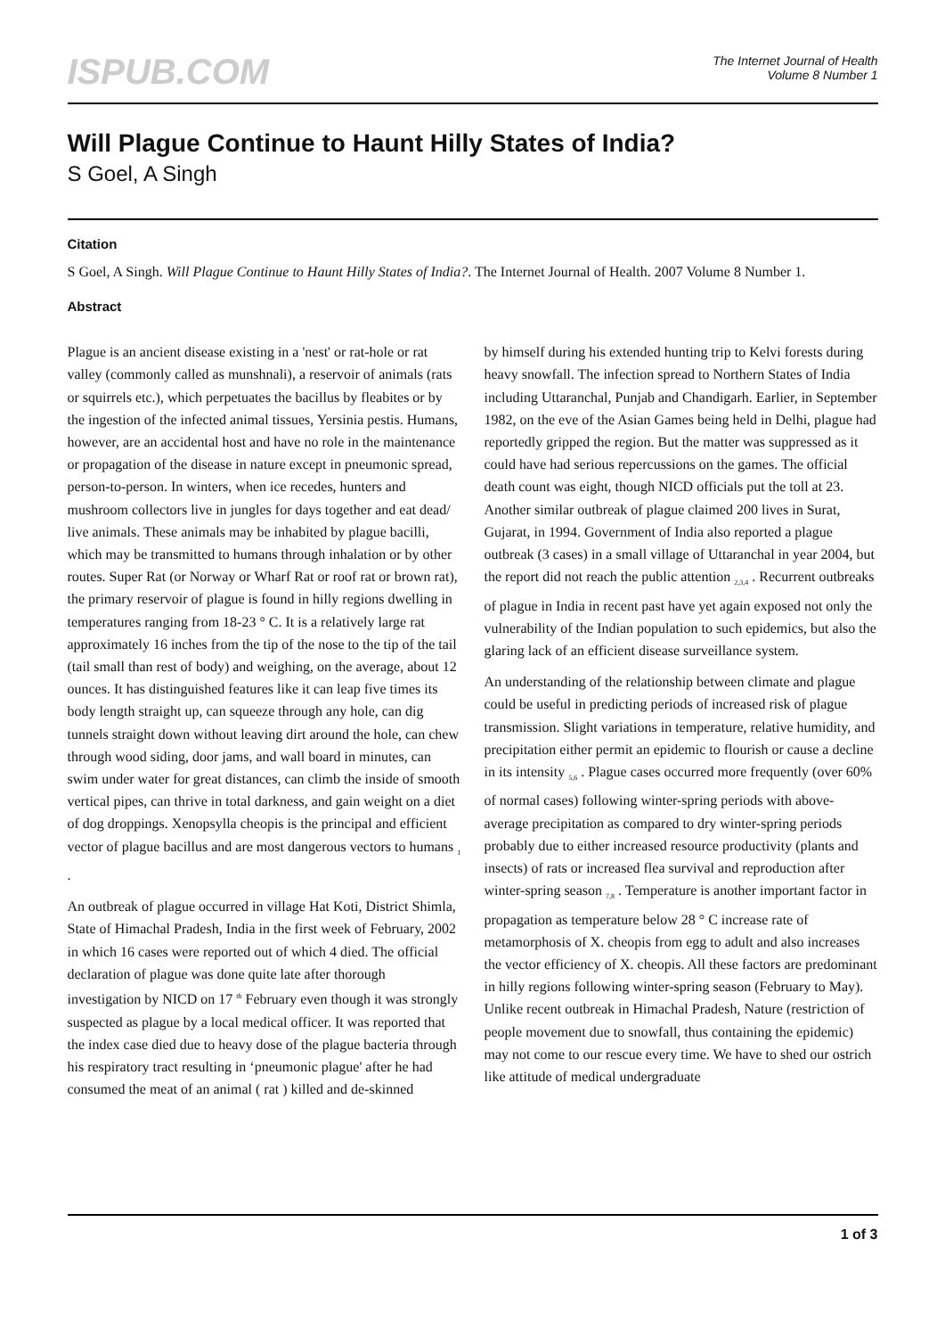ISPUB.COM
The Internet Journal of Health
Volume 8 Number 1
Will Plague Continue to Haunt Hilly States of India?
S Goel, A Singh
Citation
S Goel, A Singh. Will Plague Continue to Haunt Hilly States of India?. The Internet Journal of Health. 2007 Volume 8 Number 1.
Abstract
Plague is an ancient disease existing in a 'nest' or rat-hole or rat valley (commonly called as munshnali), a reservoir of animals (rats or squirrels etc.), which perpetuates the bacillus by fleabites or by the ingestion of the infected animal tissues, Yersinia pestis. Humans, however, are an accidental host and have no role in the maintenance or propagation of the disease in nature except in pneumonic spread, person-to-person. In winters, when ice recedes, hunters and mushroom collectors live in jungles for days together and eat dead/ live animals. These animals may be inhabited by plague bacilli, which may be transmitted to humans through inhalation or by other routes. Super Rat (or Norway or Wharf Rat or roof rat or brown rat), the primary reservoir of plague is found in hilly regions dwelling in temperatures ranging from 18-23 ° C. It is a relatively large rat approximately 16 inches from the tip of the nose to the tip of the tail (tail small than rest of body) and weighing, on the average, about 12 ounces. It has distinguished features like it can leap five times its body length straight up, can squeeze through any hole, can dig tunnels straight down without leaving dirt around the hole, can chew through wood siding, door jams, and wall board in minutes, can swim under water for great distances, can climb the inside of smooth vertical pipes, can thrive in total darkness, and gain weight on a diet of dog droppings. Xenopsylla cheopis is the principal and efficient vector of plague bacillus and are most dangerous vectors to humans <sub>1</sub> .
An outbreak of plague occurred in village Hat Koti, District Shimla, State of Himachal Pradesh, India in the first week of February, 2002 in which 16 cases were reported out of which 4 died. The official declaration of plague was done quite late after thorough investigation by NICD on 17 <sup>th</sup> February even though it was strongly suspected as plague by a local medical officer. It was reported that the index case died due to heavy dose of the plague bacteria through his respiratory tract resulting in ‘pneumonic plague' after he had consumed the meat of an animal ( rat ) killed and de-skinned
by himself during his extended hunting trip to Kelvi forests during heavy snowfall. The infection spread to Northern States of India including Uttaranchal, Punjab and Chandigarh. Earlier, in September 1982, on the eve of the Asian Games being held in Delhi, plague had reportedly gripped the region. But the matter was suppressed as it could have had serious repercussions on the games. The official death count was eight, though NICD officials put the toll at 23. Another similar outbreak of plague claimed 200 lives in Surat, Gujarat, in 1994. Government of India also reported a plague outbreak (3 cases) in a small village of Uttaranchal in year 2004, but the report did not reach the public attention <sub>2,3,4</sub> . Recurrent outbreaks of plague in India in recent past have yet again exposed not only the vulnerability of the Indian population to such epidemics, but also the glaring lack of an efficient disease surveillance system.
An understanding of the relationship between climate and plague could be useful in predicting periods of increased risk of plague transmission. Slight variations in temperature, relative humidity, and precipitation either permit an epidemic to flourish or cause a decline in its intensity <sub>5,6</sub> . Plague cases occurred more frequently (over 60% of normal cases) following winter-spring periods with above-average precipitation as compared to dry winter-spring periods probably due to either increased resource productivity (plants and insects) of rats or increased flea survival and reproduction after winter-spring season <sub>7,8</sub> . Temperature is another important factor in propagation as temperature below 28 ° C increase rate of metamorphosis of X. cheopis from egg to adult and also increases the vector efficiency of X. cheopis. All these factors are predominant in hilly regions following winter-spring season (February to May). Unlike recent outbreak in Himachal Pradesh, Nature (restriction of people movement due to snowfall, thus containing the epidemic) may not come to our rescue every time. We have to shed our ostrich like attitude of medical undergraduate
1 of 3